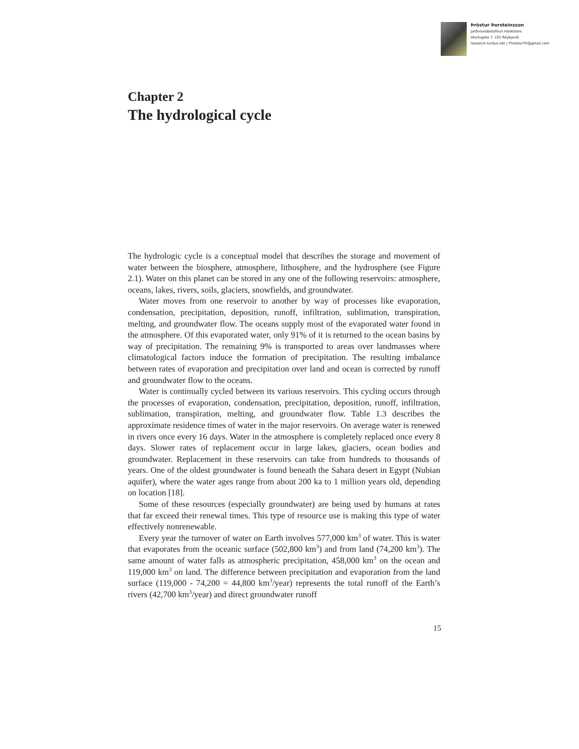Þröstur Þorsteinsson
Jarðvísindastofnun Háskólans
Sturlugata 7, 101 Reykjavík
research.turdus.net | ThrosturTh@gmail.com
Chapter 2
The hydrological cycle
The hydrologic cycle is a conceptual model that describes the storage and movement of water between the biosphere, atmosphere, lithosphere, and the hydrosphere (see Figure 2.1). Water on this planet can be stored in any one of the following reservoirs: atmosphere, oceans, lakes, rivers, soils, glaciers, snowfields, and groundwater.
Water moves from one reservoir to another by way of processes like evaporation, condensation, precipitation, deposition, runoff, infiltration, sublimation, transpiration, melting, and groundwater flow. The oceans supply most of the evaporated water found in the atmosphere. Of this evaporated water, only 91% of it is returned to the ocean basins by way of precipitation. The remaining 9% is transported to areas over landmasses where climatological factors induce the formation of precipitation. The resulting imbalance between rates of evaporation and precipitation over land and ocean is corrected by runoff and groundwater flow to the oceans.
Water is continually cycled between its various reservoirs. This cycling occurs through the processes of evaporation, condensation, precipitation, deposition, runoff, infiltration, sublimation, transpiration, melting, and groundwater flow. Table 1.3 describes the approximate residence times of water in the major reservoirs. On average water is renewed in rivers once every 16 days. Water in the atmosphere is completely replaced once every 8 days. Slower rates of replacement occur in large lakes, glaciers, ocean bodies and groundwater. Replacement in these reservoirs can take from hundreds to thousands of years. One of the oldest groundwater is found beneath the Sahara desert in Egypt (Nubian aquifer), where the water ages range from about 200 ka to 1 million years old, depending on location [18].
Some of these resources (especially groundwater) are being used by humans at rates that far exceed their renewal times. This type of resource use is making this type of water effectively nonrenewable.
Every year the turnover of water on Earth involves 577,000 km<sup>3</sup> of water. This is water that evaporates from the oceanic surface (502,800 km<sup>3</sup>) and from land (74,200 km<sup>3</sup>). The same amount of water falls as atmospheric precipitation, 458,000 km<sup>3</sup> on the ocean and 119,000 km<sup>3</sup> on land. The difference between precipitation and evaporation from the land surface (119,000 - 74,200 = 44,800 km<sup>3</sup>/year) represents the total runoff of the Earth’s rivers (42,700 km<sup>3</sup>/year) and direct groundwater runoff
15